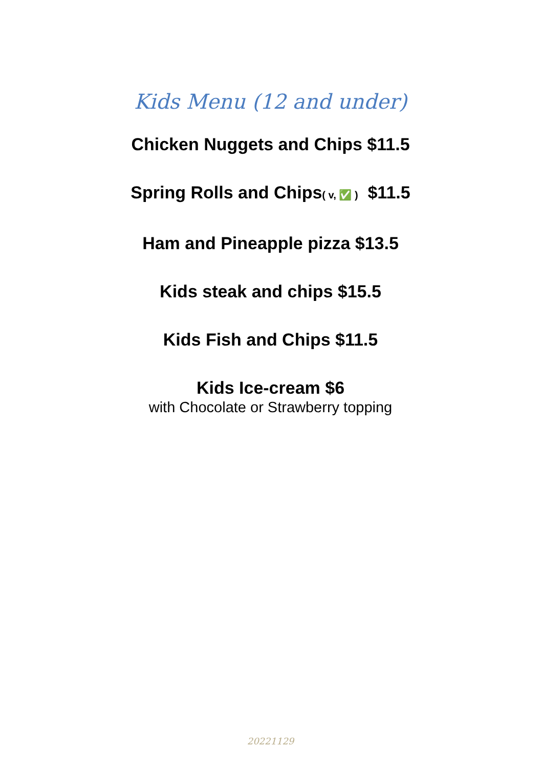Kids Menu (12 and under)
Chicken Nuggets and Chips $11.5
Spring Rolls and Chips( v, ✅ ) $11.5
Ham and Pineapple pizza $13.5
Kids steak and chips $15.5
Kids Fish and Chips $11.5
Kids Ice-cream $6
with Chocolate or Strawberry topping
20221129